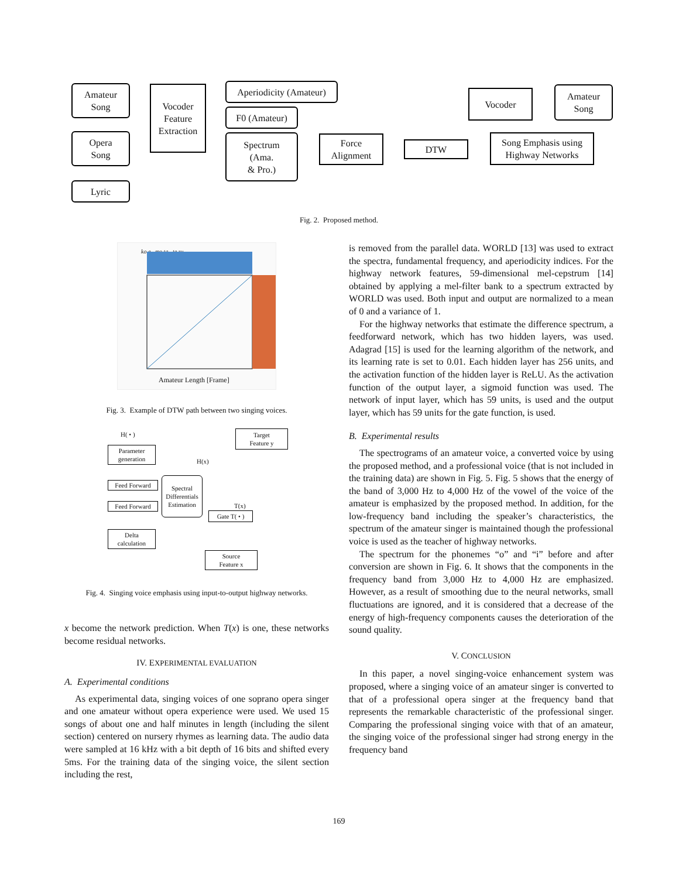Amateur
Song
Opera
Song
Lyric
Vocoder
Feature
Extraction
Aperiodicity (Amateur)
F0 (Amateur)
Spectrum
(Ama.
& Pro.)
Force
Alignment
DTW
Song Emphasis using
Highway Networks
Vocoder
Amateur
Song
Fig. 2. Proposed method.
ko e mo ta te zu
Amateur Length [Frame]
Fig. 3. Example of DTW path between two singing voices.
H( • )
Target
Feature y
Parameter
generation
H(x)
Feed Forward
Spectral
Differentials
Estimation
Feed Forward T(x)
Gate T( • )
Delta
calculation
Source
Feature x
Fig. 4. Singing voice emphasis using input-to-output highway networks.
x become the network prediction. When T(x) is one, these networks become residual networks.
IV. EXPERIMENTAL EVALUATION
A. Experimental conditions
As experimental data, singing voices of one soprano opera singer and one amateur without opera experience were used. We used 15 songs of about one and half minutes in length (including the silent section) centered on nursery rhymes as learning data. The audio data were sampled at 16 kHz with a bit depth of 16 bits and shifted every 5ms. For the training data of the singing voice, the silent section including the rest,
is removed from the parallel data. WORLD [13] was used to extract the spectra, fundamental frequency, and aperiodicity indices. For the highway network features, 59-dimensional mel-cepstrum [14] obtained by applying a mel-filter bank to a spectrum extracted by WORLD was used. Both input and output are normalized to a mean of 0 and a variance of 1.
For the highway networks that estimate the difference spectrum, a feedforward network, which has two hidden layers, was used. Adagrad [15] is used for the learning algorithm of the network, and its learning rate is set to 0.01. Each hidden layer has 256 units, and the activation function of the hidden layer is ReLU. As the activation function of the output layer, a sigmoid function was used. The network of input layer, which has 59 units, is used and the output layer, which has 59 units for the gate function, is used.
B. Experimental results
The spectrograms of an amateur voice, a converted voice by using the proposed method, and a professional voice (that is not included in the training data) are shown in Fig. 5. Fig. 5 shows that the energy of the band of 3,000 Hz to 4,000 Hz of the vowel of the voice of the amateur is emphasized by the proposed method. In addition, for the low-frequency band including the speaker’s characteristics, the spectrum of the amateur singer is maintained though the professional voice is used as the teacher of highway networks.
The spectrum for the phonemes “o” and “i” before and after conversion are shown in Fig. 6. It shows that the components in the frequency band from 3,000 Hz to 4,000 Hz are emphasized. However, as a result of smoothing due to the neural networks, small fluctuations are ignored, and it is considered that a decrease of the energy of high-frequency components causes the deterioration of the sound quality.
V. CONCLUSION
In this paper, a novel singing-voice enhancement system was proposed, where a singing voice of an amateur singer is converted to that of a professional opera singer at the frequency band that represents the remarkable characteristic of the professional singer. Comparing the professional singing voice with that of an amateur, the singing voice of the professional singer had strong energy in the frequency band
169